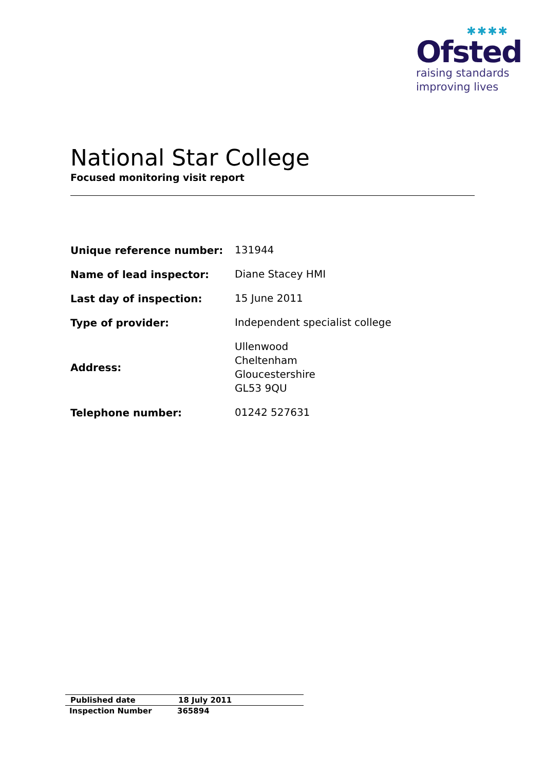✱✱✱✱
Ofsted
raising standards
improving lives
National Star College
Focused monitoring visit report
| Unique reference number: | 131944 |
| Name of lead inspector: | Diane Stacey HMI |
| Last day of inspection: | 15 June 2011 |
| Type of provider: | Independent specialist college |
| Address: | Ullenwood Cheltenham Gloucestershire GL53 9QU |
| Telephone number: | 01242 527631 |
| Published date | 18 July 2011 |
| Inspection Number | 365894 |